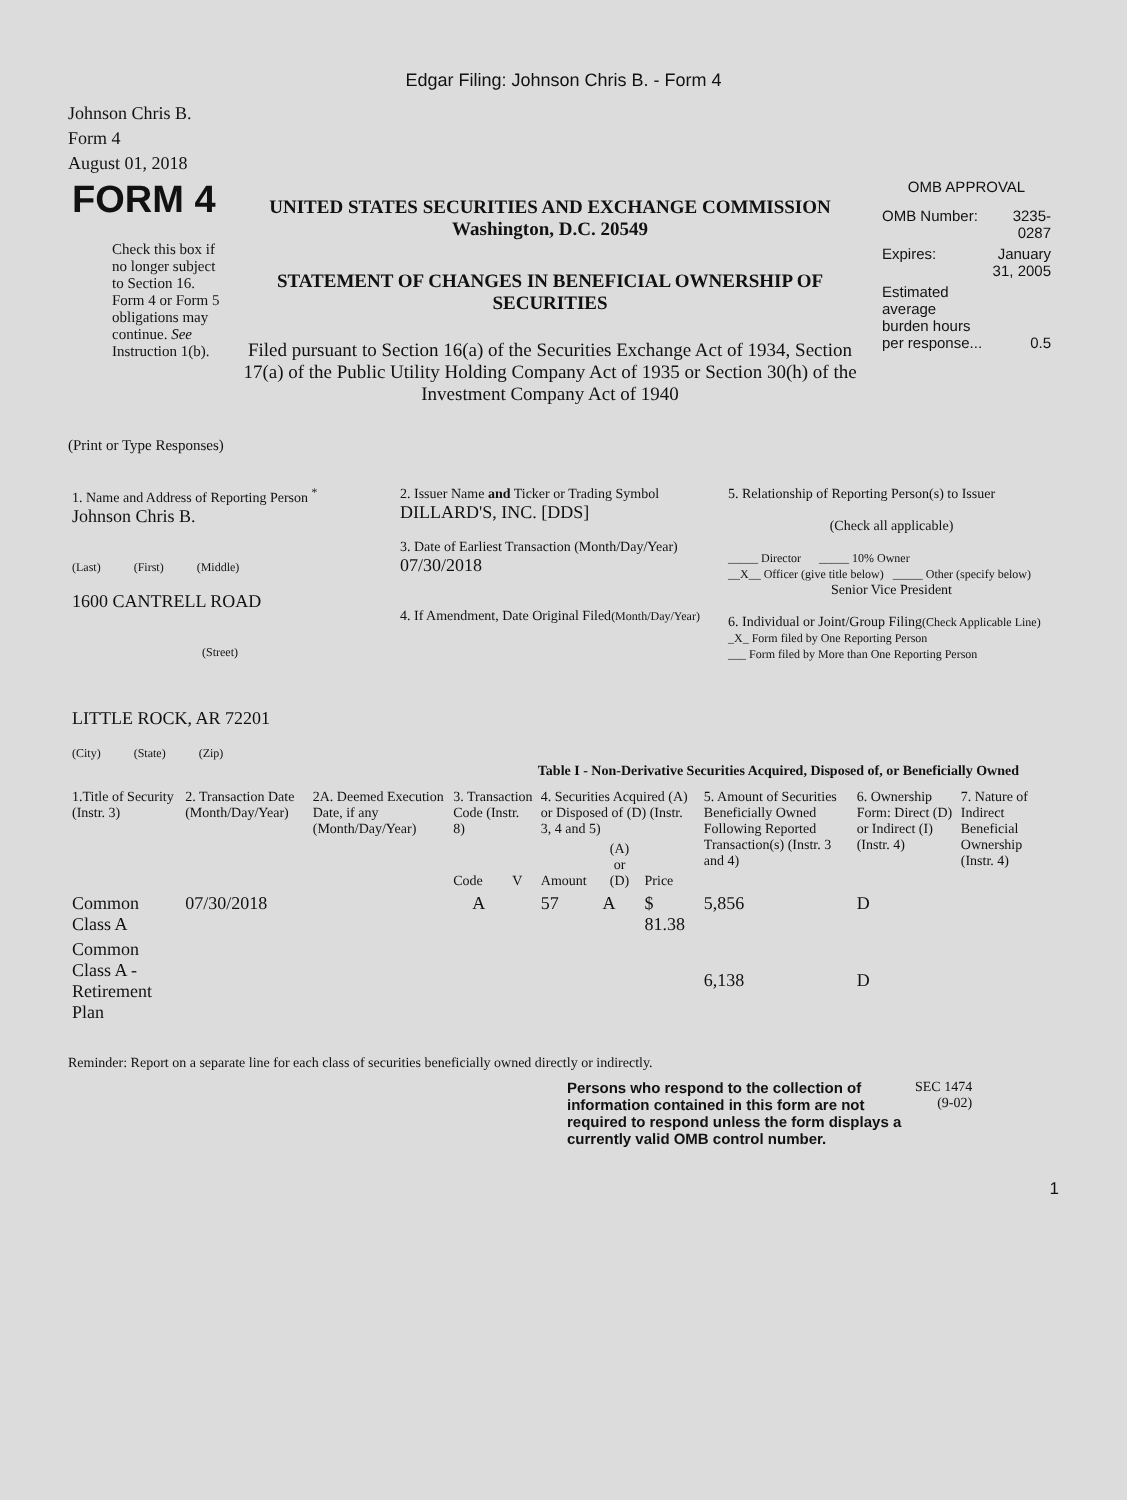Edgar Filing: Johnson Chris B. - Form 4
Johnson Chris B.
Form 4
August 01, 2018
| FORM 4 Check this box if no longer subject to Section 16. Form 4 or Form 5 obligations may continue. See Instruction 1(b). | UNITED STATES SECURITIES AND EXCHANGE COMMISSION Washington, D.C. 20549 STATEMENT OF CHANGES IN BENEFICIAL OWNERSHIP OF SECURITIES Filed pursuant to Section 16(a) of the Securities Exchange Act of 1934, Section 17(a) of the Public Utility Holding Company Act of 1935 or Section 30(h) of the Investment Company Act of 1940 | OMB APPROVAL / OMB Number: / 3235-0287 / / Expires: / January 31, 2005 / / Estimated average burden hours per response... / 0.5 / |
(Print or Type Responses)
| 1. Name and Address of Reporting Person <sup>*</sup> Johnson Chris B. (Last) (First) (Middle) 1600 CANTRELL ROAD (Street) LITTLE ROCK, AR 72201 (City) (State) (Zip) | 2. Issuer Name and Ticker or Trading Symbol DILLARD'S, INC. [DDS] 3. Date of Earliest Transaction (Month/Day/Year) 07/30/2018 4. If Amendment, Date Original Filed (Month/Day/Year) | 5. Relationship of Reporting Person(s) to Issuer (Check all applicable) _____ Director _____ 10% Owner __X__ Officer (give title below) _____ Other (specify below) Senior Vice President 6. Individual or Joint/Group Filing (Check Applicable Line) _X_ Form filed by One Reporting Person ___ Form filed by More than One Reporting Person |
Table I - Non-Derivative Securities Acquired, Disposed of, or Beneficially Owned
| 1.Title of Security (Instr. 3) | 2. Transaction Date (Month/Day/Year) | 2A. Deemed Execution Date, if any (Month/Day/Year) | 3. Transaction Code (Instr. 8) | | 4. Securities Acquired (A) or Disposed of (D) (Instr. 3, 4 and 5) | | | 5. Amount of Securities Beneficially Owned Following Reported Transaction(s) (Instr. 3 and 4) | 6. Ownership Form: Direct (D) or Indirect (I) (Instr. 4) | 7. Nature of Indirect Beneficial Ownership (Instr. 4) |
| --- | --- | --- | --- | --- | --- | --- | --- | --- | --- | --- |
| | | | Code | V | Amount | (A) or (D) | Price | | | |
| Common Class A | 07/30/2018 | | A | | 57 | A | $ 81.38 | 5,856 | D | |
| Common Class A - Retirement Plan | | | | | | | | 6,138 | D | |
Reminder: Report on a separate line for each class of securities beneficially owned directly or indirectly.
| Persons who respond to the collection of information contained in this form are not required to respond unless the form displays a currently valid OMB control number. | SEC 1474 (9-02) |
1